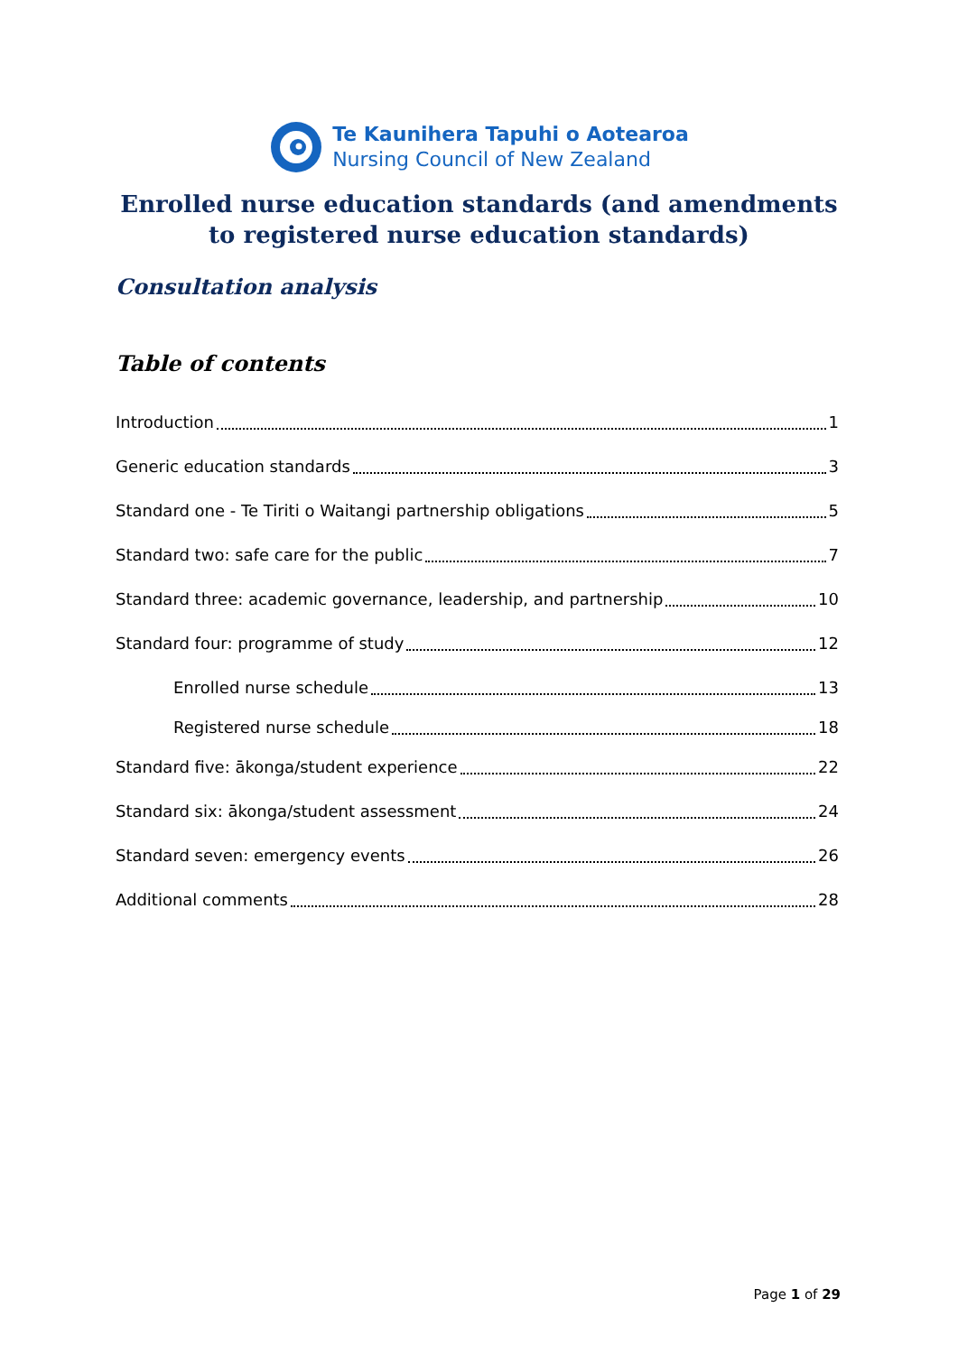Te Kaunihera Tapuhi o Aotearoa
Nursing Council of New Zealand
Enrolled nurse education standards (and amendments to registered nurse education standards)
Consultation analysis
Table of contents
Introduction 1
Generic education standards 3
Standard one - Te Tiriti o Waitangi partnership obligations 5
Standard two: safe care for the public 7
Standard three: academic governance, leadership, and partnership 10
Standard four: programme of study 12
Enrolled nurse schedule 13
Registered nurse schedule 18
Standard five: ākonga/student experience 22
Standard six: ākonga/student assessment 24
Standard seven: emergency events 26
Additional comments 28
Page 1 of 29